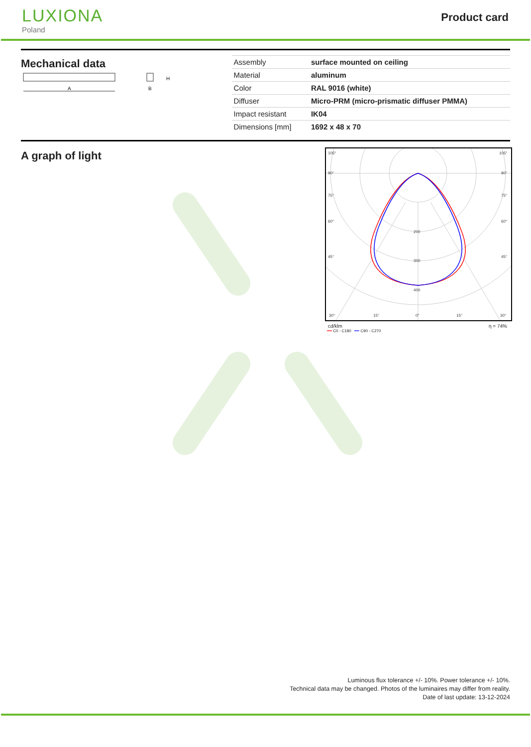LUXIONA
Poland
Product card
Mechanical data
A
H
B
| Assembly | surface mounted on ceiling |
| Material | aluminum |
| Color | RAL 9016 (white) |
| Diffuser | Micro-PRM (micro-prismatic diffuser PMMA) |
| Impact resistant | IK04 |
| Dimensions [mm] | 1692 x 48 x 70 |
A graph of light
105°
90°
75°
60°
45°
30°
15°
0°
15°
30°
200
300
400
105°
90°
75°
60°
45°
cd/klm η = 74%
━━ C0 - C180 ━━ C90 - C270
Luminous flux tolerance +/- 10%. Power tolerance +/- 10%.
Technical data may be changed. Photos of the luminaires may differ from reality.
Date of last update: 13-12-2024